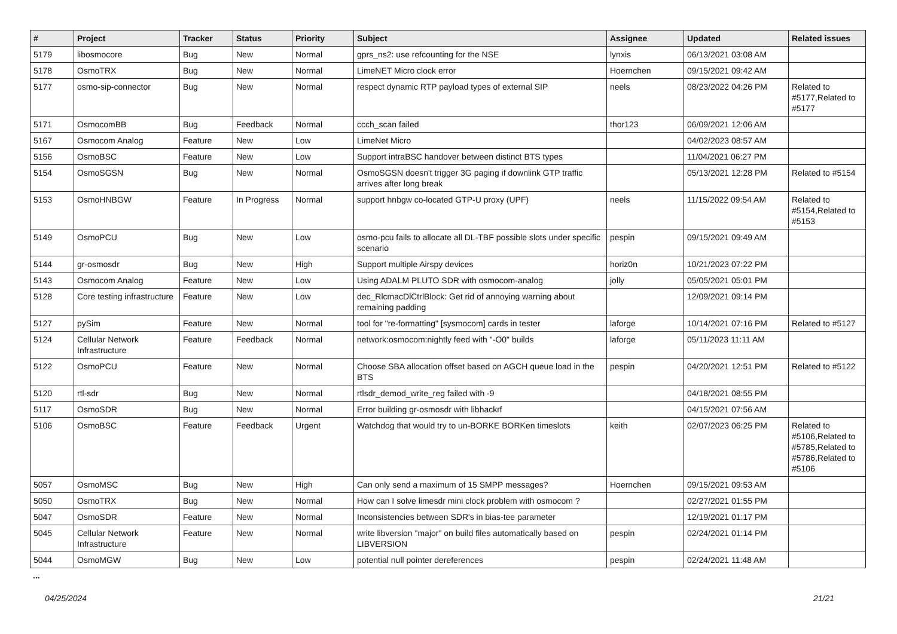| # | Project | Tracker | Status | Priority | Subject | Assignee | Updated | Related issues |
| --- | --- | --- | --- | --- | --- | --- | --- | --- |
| 5179 | libosmocore | Bug | New | Normal | gprs_ns2: use refcounting for the NSE | lynxis | 06/13/2021 03:08 AM | |
| 5178 | OsmoTRX | Bug | New | Normal | LimeNET Micro clock error | Hoernchen | 09/15/2021 09:42 AM | |
| 5177 | osmo-sip-connector | Bug | New | Normal | respect dynamic RTP payload types of external SIP | neels | 08/23/2022 04:26 PM | Related to #5177,Related to #5177 |
| 5171 | OsmocomBB | Bug | Feedback | Normal | ccch_scan failed | thor123 | 06/09/2021 12:06 AM | |
| 5167 | Osmocom Analog | Feature | New | Low | LimeNet Micro | | 04/02/2023 08:57 AM | |
| 5156 | OsmoBSC | Feature | New | Low | Support intraBSC handover between distinct BTS types | | 11/04/2021 06:27 PM | |
| 5154 | OsmoSGSN | Bug | New | Normal | OsmoSGSN doesn't trigger 3G paging if downlink GTP traffic arrives after long break | | 05/13/2021 12:28 PM | Related to #5154 |
| 5153 | OsmoHNBGW | Feature | In Progress | Normal | support hnbgw co-located GTP-U proxy (UPF) | neels | 11/15/2022 09:54 AM | Related to #5154,Related to #5153 |
| 5149 | OsmoPCU | Bug | New | Low | osmo-pcu fails to allocate all DL-TBF possible slots under specific scenario | pespin | 09/15/2021 09:49 AM | |
| 5144 | gr-osmosdr | Bug | New | High | Support multiple Airspy devices | horiz0n | 10/21/2023 07:22 PM | |
| 5143 | Osmocom Analog | Feature | New | Low | Using ADALM PLUTO SDR with osmocom-analog | jolly | 05/05/2021 05:01 PM | |
| 5128 | Core testing infrastructure | Feature | New | Low | dec_RlcmacDlCtrlBlock: Get rid of annoying warning about remaining padding | | 12/09/2021 09:14 PM | |
| 5127 | pySim | Feature | New | Normal | tool for "re-formatting" [sysmocom] cards in tester | laforge | 10/14/2021 07:16 PM | Related to #5127 |
| 5124 | Cellular Network Infrastructure | Feature | Feedback | Normal | network:osmocom:nightly feed with "-O0" builds | laforge | 05/11/2023 11:11 AM | |
| 5122 | OsmoPCU | Feature | New | Normal | Choose SBA allocation offset based on AGCH queue load in the BTS | pespin | 04/20/2021 12:51 PM | Related to #5122 |
| 5120 | rtl-sdr | Bug | New | Normal | rtlsdr_demod_write_reg failed with -9 | | 04/18/2021 08:55 PM | |
| 5117 | OsmoSDR | Bug | New | Normal | Error building gr-osmosdr with libhackrf | | 04/15/2021 07:56 AM | |
| 5106 | OsmoBSC | Feature | Feedback | Urgent | Watchdog that would try to un-BORKE BORKen timeslots | keith | 02/07/2023 06:25 PM | Related to #5106,Related to #5785,Related to #5786,Related to #5106 |
| 5057 | OsmoMSC | Bug | New | High | Can only send a maximum of 15 SMPP messages? | Hoernchen | 09/15/2021 09:53 AM | |
| 5050 | OsmoTRX | Bug | New | Normal | How can I solve limesdr mini clock problem with osmocom ? | | 02/27/2021 01:55 PM | |
| 5047 | OsmoSDR | Feature | New | Normal | Inconsistencies between SDR's in bias-tee parameter | | 12/19/2021 01:17 PM | |
| 5045 | Cellular Network Infrastructure | Feature | New | Normal | write libversion "major" on build files automatically based on LIBVERSION | pespin | 02/24/2021 01:14 PM | |
| 5044 | OsmoMGW | Bug | New | Low | potential null pointer dereferences | pespin | 02/24/2021 11:48 AM | |
...
04/25/2024 21/21